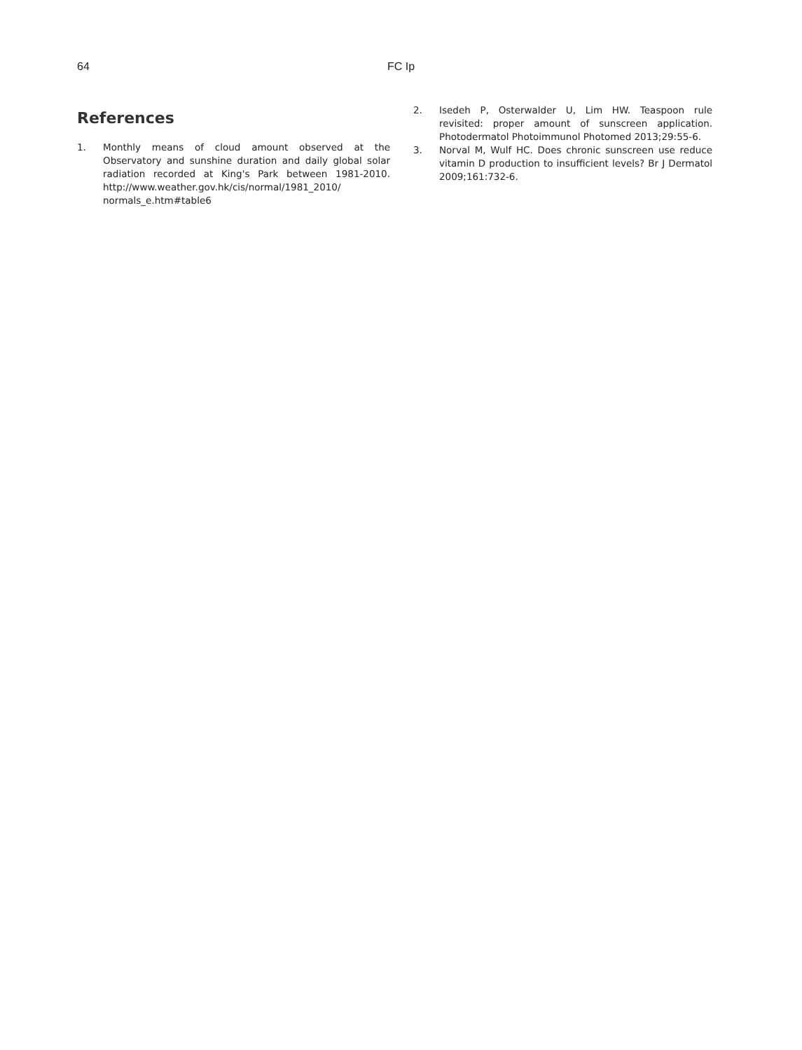64
FC Ip
References
1. Monthly means of cloud amount observed at the Observatory and sunshine duration and daily global solar radiation recorded at King's Park between 1981-2010. http://www.weather.gov.hk/cis/normal/1981_2010/ normals_e.htm#table6
2. Isedeh P, Osterwalder U, Lim HW. Teaspoon rule revisited: proper amount of sunscreen application. Photodermatol Photoimmunol Photomed 2013;29:55-6.
3. Norval M, Wulf HC. Does chronic sunscreen use reduce vitamin D production to insufficient levels? Br J Dermatol 2009;161:732-6.